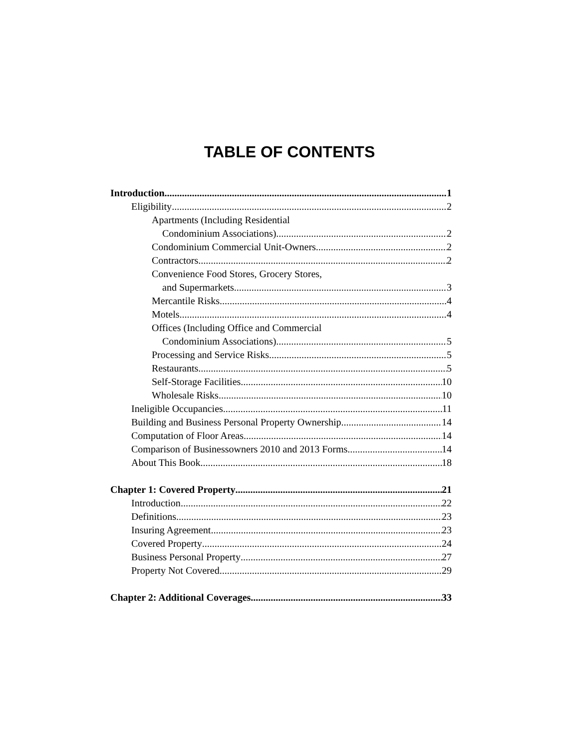TABLE OF CONTENTS
Introduction 1
Eligibility 2
Apartments (Including Residential
Condominium Associations) 2
Condominium Commercial Unit-Owners 2
Contractors 2
Convenience Food Stores, Grocery Stores,
and Supermarkets 3
Mercantile Risks 4
Motels 4
Offices (Including Office and Commercial
Condominium Associations) 5
Processing and Service Risks 5
Restaurants 5
Self-Storage Facilities 10
Wholesale Risks 10
Ineligible Occupancies 11
Building and Business Personal Property Ownership 14
Computation of Floor Areas 14
Comparison of Businessowners 2010 and 2013 Forms 14
About This Book 18
Chapter 1: Covered Property 21
Introduction 22
Definitions 23
Insuring Agreement 23
Covered Property 24
Business Personal Property 27
Property Not Covered 29
Chapter 2: Additional Coverages 33